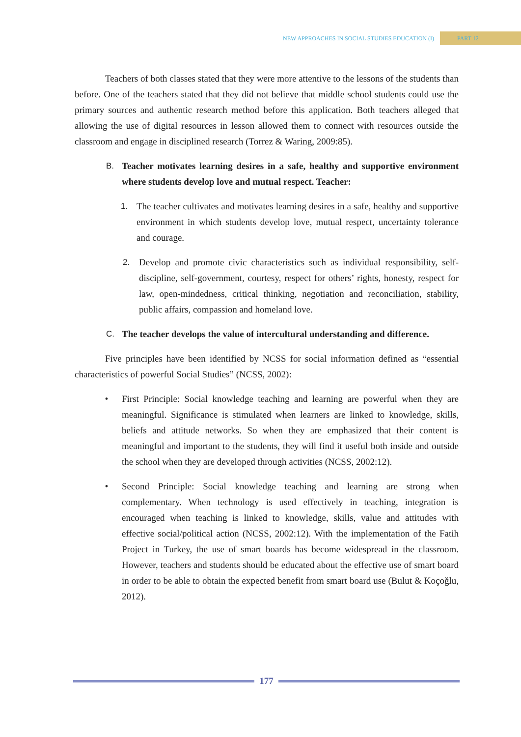NEW APPROACHES IN SOCIAL STUDIES EDUCATION (I)
PART 12
Teachers of both classes stated that they were more attentive to the lessons of the students than before. One of the teachers stated that they did not believe that middle school students could use the primary sources and authentic research method before this application. Both teachers alleged that allowing the use of digital resources in lesson allowed them to connect with resources outside the classroom and engage in disciplined research (Torrez & Waring, 2009:85).
B. Teacher motivates learning desires in a safe, healthy and supportive environment where students develop love and mutual respect. Teacher:
1. The teacher cultivates and motivates learning desires in a safe, healthy and supportive environment in which students develop love, mutual respect, uncertainty tolerance and courage.
2. Develop and promote civic characteristics such as individual responsibility, self-discipline, self-government, courtesy, respect for others’ rights, honesty, respect for law, open-mindedness, critical thinking, negotiation and reconciliation, stability, public affairs, compassion and homeland love.
C. The teacher develops the value of intercultural understanding and difference.
Five principles have been identified by NCSS for social information defined as “essential characteristics of powerful Social Studies” (NCSS, 2002):
• First Principle: Social knowledge teaching and learning are powerful when they are meaningful. Significance is stimulated when learners are linked to knowledge, skills, beliefs and attitude networks. So when they are emphasized that their content is meaningful and important to the students, they will find it useful both inside and outside the school when they are developed through activities (NCSS, 2002:12).
• Second Principle: Social knowledge teaching and learning are strong when complementary. When technology is used effectively in teaching, integration is encouraged when teaching is linked to knowledge, skills, value and attitudes with effective social/political action (NCSS, 2002:12). With the implementation of the Fatih Project in Turkey, the use of smart boards has become widespread in the classroom. However, teachers and students should be educated about the effective use of smart board in order to be able to obtain the expected benefit from smart board use (Bulut & Koçoğlu, 2012).
177